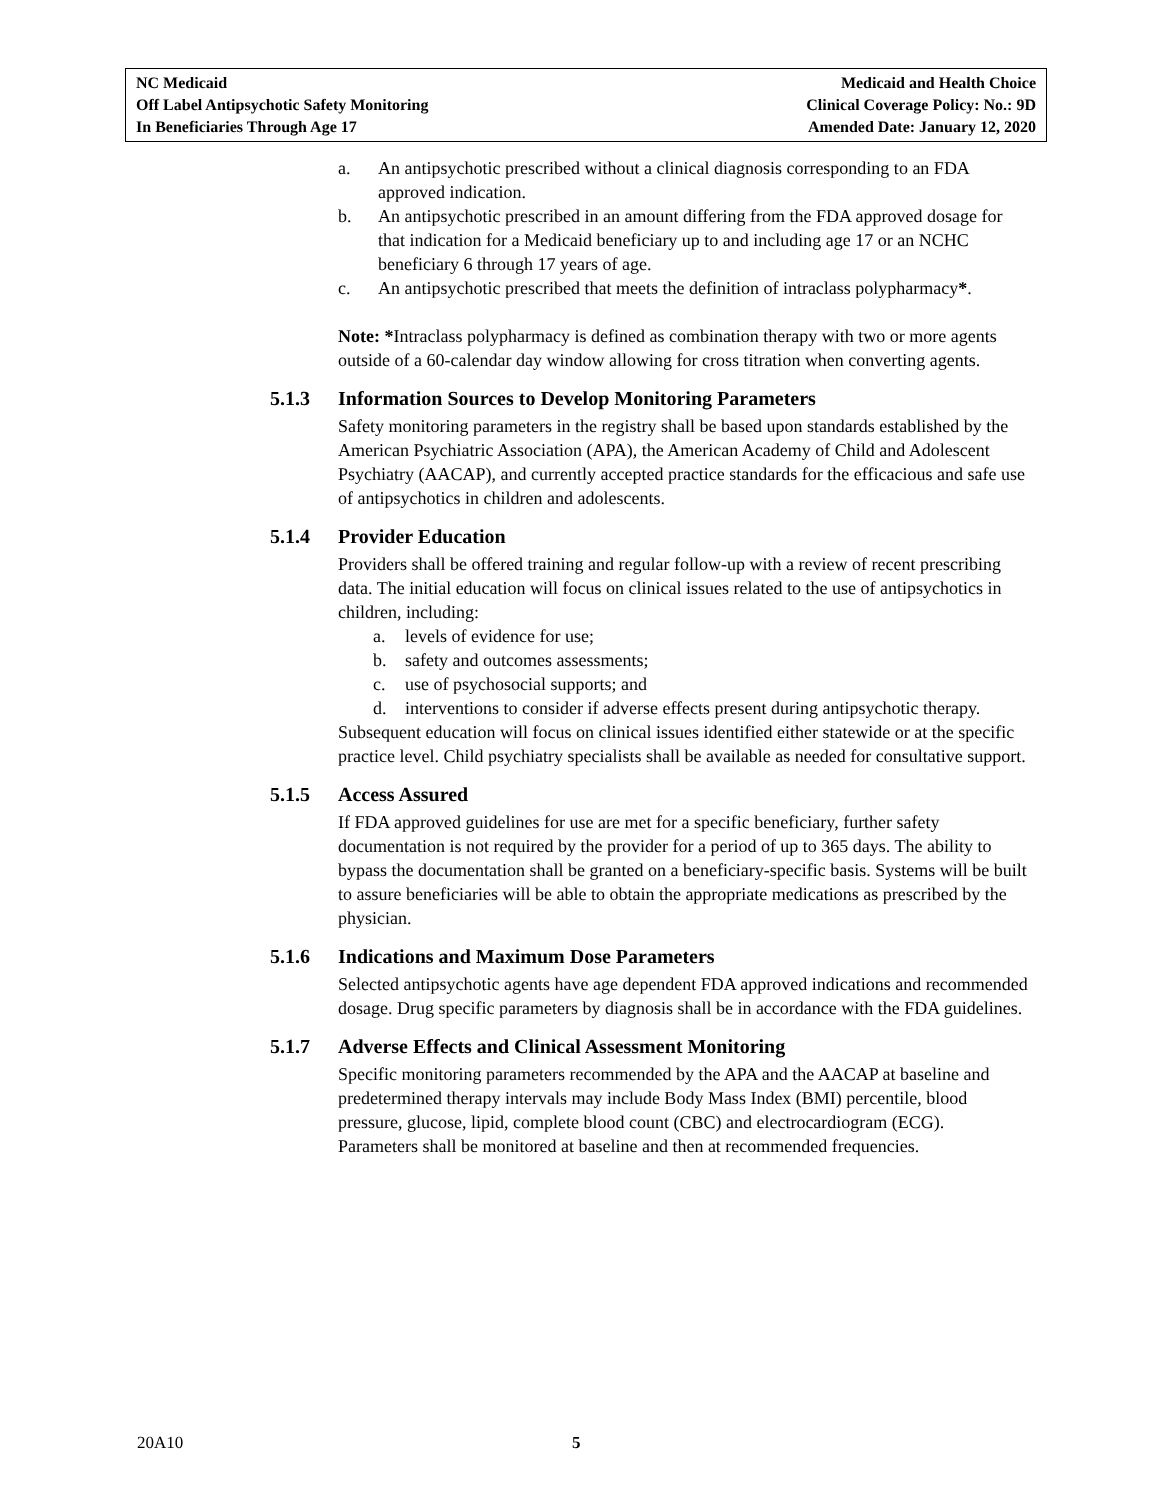NC Medicaid
Off Label Antipsychotic Safety Monitoring
In Beneficiaries Through Age 17
Medicaid and Health Choice
Clinical Coverage Policy: No.: 9D
Amended Date: January 12, 2020
a. An antipsychotic prescribed without a clinical diagnosis corresponding to an FDA approved indication.
b. An antipsychotic prescribed in an amount differing from the FDA approved dosage for that indication for a Medicaid beneficiary up to and including age 17 or an NCHC beneficiary 6 through 17 years of age.
c. An antipsychotic prescribed that meets the definition of intraclass polypharmacy*.
Note: *Intraclass polypharmacy is defined as combination therapy with two or more agents outside of a 60-calendar day window allowing for cross titration when converting agents.
5.1.3 Information Sources to Develop Monitoring Parameters
Safety monitoring parameters in the registry shall be based upon standards established by the American Psychiatric Association (APA), the American Academy of Child and Adolescent Psychiatry (AACAP), and currently accepted practice standards for the efficacious and safe use of antipsychotics in children and adolescents.
5.1.4 Provider Education
Providers shall be offered training and regular follow-up with a review of recent prescribing data. The initial education will focus on clinical issues related to the use of antipsychotics in children, including:
a. levels of evidence for use;
b. safety and outcomes assessments;
c. use of psychosocial supports; and
d. interventions to consider if adverse effects present during antipsychotic therapy.
Subsequent education will focus on clinical issues identified either statewide or at the specific practice level. Child psychiatry specialists shall be available as needed for consultative support.
5.1.5 Access Assured
If FDA approved guidelines for use are met for a specific beneficiary, further safety documentation is not required by the provider for a period of up to 365 days. The ability to bypass the documentation shall be granted on a beneficiary-specific basis. Systems will be built to assure beneficiaries will be able to obtain the appropriate medications as prescribed by the physician.
5.1.6 Indications and Maximum Dose Parameters
Selected antipsychotic agents have age dependent FDA approved indications and recommended dosage. Drug specific parameters by diagnosis shall be in accordance with the FDA guidelines.
5.1.7 Adverse Effects and Clinical Assessment Monitoring
Specific monitoring parameters recommended by the APA and the AACAP at baseline and predetermined therapy intervals may include Body Mass Index (BMI) percentile, blood pressure, glucose, lipid, complete blood count (CBC) and electrocardiogram (ECG). Parameters shall be monitored at baseline and then at recommended frequencies.
20A10 5